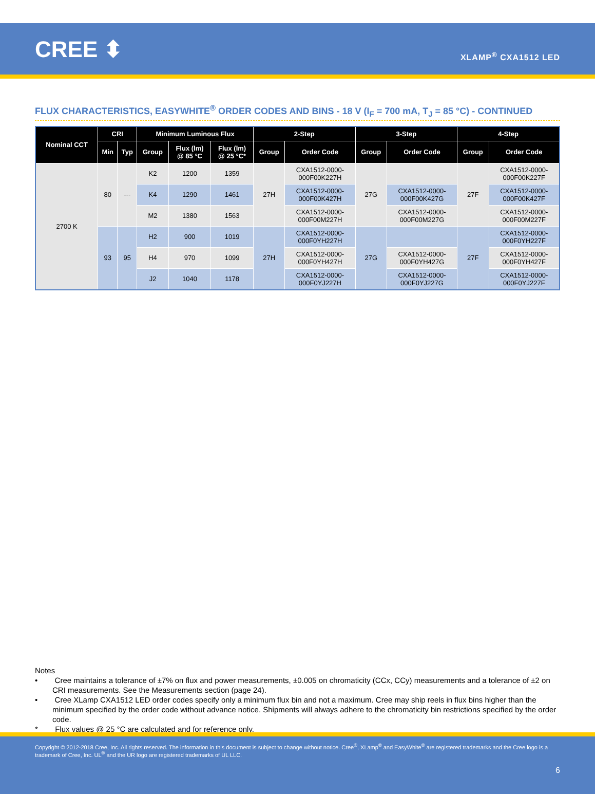CREE ⬍
XLAMP<sup>®</sup> CXA1512 LED
FLUX CHARACTERISTICS, EASYWHITE<sup>®</sup> ORDER CODES AND BINS - 18 V (I<sub>F</sub> = 700 mA, T<sub>J</sub> = 85 °C) - CONTINUED
| Nominal CCT | CRI | | Minimum Luminous Flux | | | 2-Step | | 3-Step | | 4-Step | |
| --- | --- | --- | --- | --- | --- | --- | --- | --- | --- | --- | --- |
| | Min | Typ | Group | Flux (lm) @ 85 °C | Flux (lm) @ 25 °C* | Group | Order Code | Group | Order Code | Group | Order Code |
| 2700 K | 80 | --- | K2 | 1200 | 1359 | 27H | CXA1512-0000- 000F00K227H | 27G | | 27F | CXA1512-0000- 000F00K227F |
| | | | K4 | 1290 | 1461 | | CXA1512-0000- 000F00K427H | | CXA1512-0000- 000F00K427G | | CXA1512-0000- 000F00K427F |
| | | | M2 | 1380 | 1563 | | CXA1512-0000- 000F00M227H | | CXA1512-0000- 000F00M227G | | CXA1512-0000- 000F00M227F |
| | 93 | 95 | H2 | 900 | 1019 | 27H | CXA1512-0000- 000F0YH227H | 27G | | 27F | CXA1512-0000- 000F0YH227F |
| | | | H4 | 970 | 1099 | | CXA1512-0000- 000F0YH427H | | CXA1512-0000- 000F0YH427G | | CXA1512-0000- 000F0YH427F |
| | | | J2 | 1040 | 1178 | | CXA1512-0000- 000F0YJ227H | | CXA1512-0000- 000F0YJ227G | | CXA1512-0000- 000F0YJ227F |
Notes
• Cree maintains a tolerance of ±7% on flux and power measurements, ±0.005 on chromaticity (CCx, CCy) measurements and a tolerance of ±2 on CRI measurements. See the Measurements section (page 24).
• Cree XLamp CXA1512 LED order codes specify only a minimum flux bin and not a maximum. Cree may ship reels in flux bins higher than the minimum specified by the order code without advance notice. Shipments will always adhere to the chromaticity bin restrictions specified by the order code.
* Flux values @ 25 °C are calculated and for reference only.
Copyright © 2012-2018 Cree, Inc. All rights reserved. The information in this document is subject to change without notice. Cree<sup>®</sup>, XLamp<sup>®</sup> and EasyWhite<sup>®</sup> are registered trademarks and the Cree logo is a trademark of Cree, Inc. UL<sup>®</sup> and the UR logo are registered trademarks of UL LLC.
6